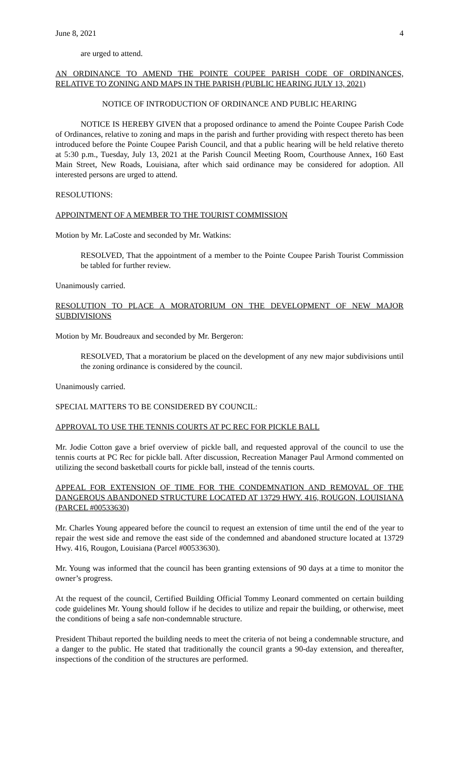June 8, 2021 4
are urged to attend.
AN ORDINANCE TO AMEND THE POINTE COUPEE PARISH CODE OF ORDINANCES, RELATIVE TO ZONING AND MAPS IN THE PARISH (PUBLIC HEARING JULY 13, 2021)
NOTICE OF INTRODUCTION OF ORDINANCE AND PUBLIC HEARING
NOTICE IS HEREBY GIVEN that a proposed ordinance to amend the Pointe Coupee Parish Code of Ordinances, relative to zoning and maps in the parish and further providing with respect thereto has been introduced before the Pointe Coupee Parish Council, and that a public hearing will be held relative thereto at 5:30 p.m., Tuesday, July 13, 2021 at the Parish Council Meeting Room, Courthouse Annex, 160 East Main Street, New Roads, Louisiana, after which said ordinance may be considered for adoption. All interested persons are urged to attend.
RESOLUTIONS:
APPOINTMENT OF A MEMBER TO THE TOURIST COMMISSION
Motion by Mr. LaCoste and seconded by Mr. Watkins:
RESOLVED, That the appointment of a member to the Pointe Coupee Parish Tourist Commission be tabled for further review.
Unanimously carried.
RESOLUTION TO PLACE A MORATORIUM ON THE DEVELOPMENT OF NEW MAJOR SUBDIVISIONS
Motion by Mr. Boudreaux and seconded by Mr. Bergeron:
RESOLVED, That a moratorium be placed on the development of any new major subdivisions until the zoning ordinance is considered by the council.
Unanimously carried.
SPECIAL MATTERS TO BE CONSIDERED BY COUNCIL:
APPROVAL TO USE THE TENNIS COURTS AT PC REC FOR PICKLE BALL
Mr. Jodie Cotton gave a brief overview of pickle ball, and requested approval of the council to use the tennis courts at PC Rec for pickle ball. After discussion, Recreation Manager Paul Armond commented on utilizing the second basketball courts for pickle ball, instead of the tennis courts.
APPEAL FOR EXTENSION OF TIME FOR THE CONDEMNATION AND REMOVAL OF THE DANGEROUS ABANDONED STRUCTURE LOCATED AT 13729 HWY. 416, ROUGON, LOUISIANA (PARCEL #00533630)
Mr. Charles Young appeared before the council to request an extension of time until the end of the year to repair the west side and remove the east side of the condemned and abandoned structure located at 13729 Hwy. 416, Rougon, Louisiana (Parcel #00533630).
Mr. Young was informed that the council has been granting extensions of 90 days at a time to monitor the owner’s progress.
At the request of the council, Certified Building Official Tommy Leonard commented on certain building code guidelines Mr. Young should follow if he decides to utilize and repair the building, or otherwise, meet the conditions of being a safe non-condemnable structure.
President Thibaut reported the building needs to meet the criteria of not being a condemnable structure, and a danger to the public. He stated that traditionally the council grants a 90-day extension, and thereafter, inspections of the condition of the structures are performed.